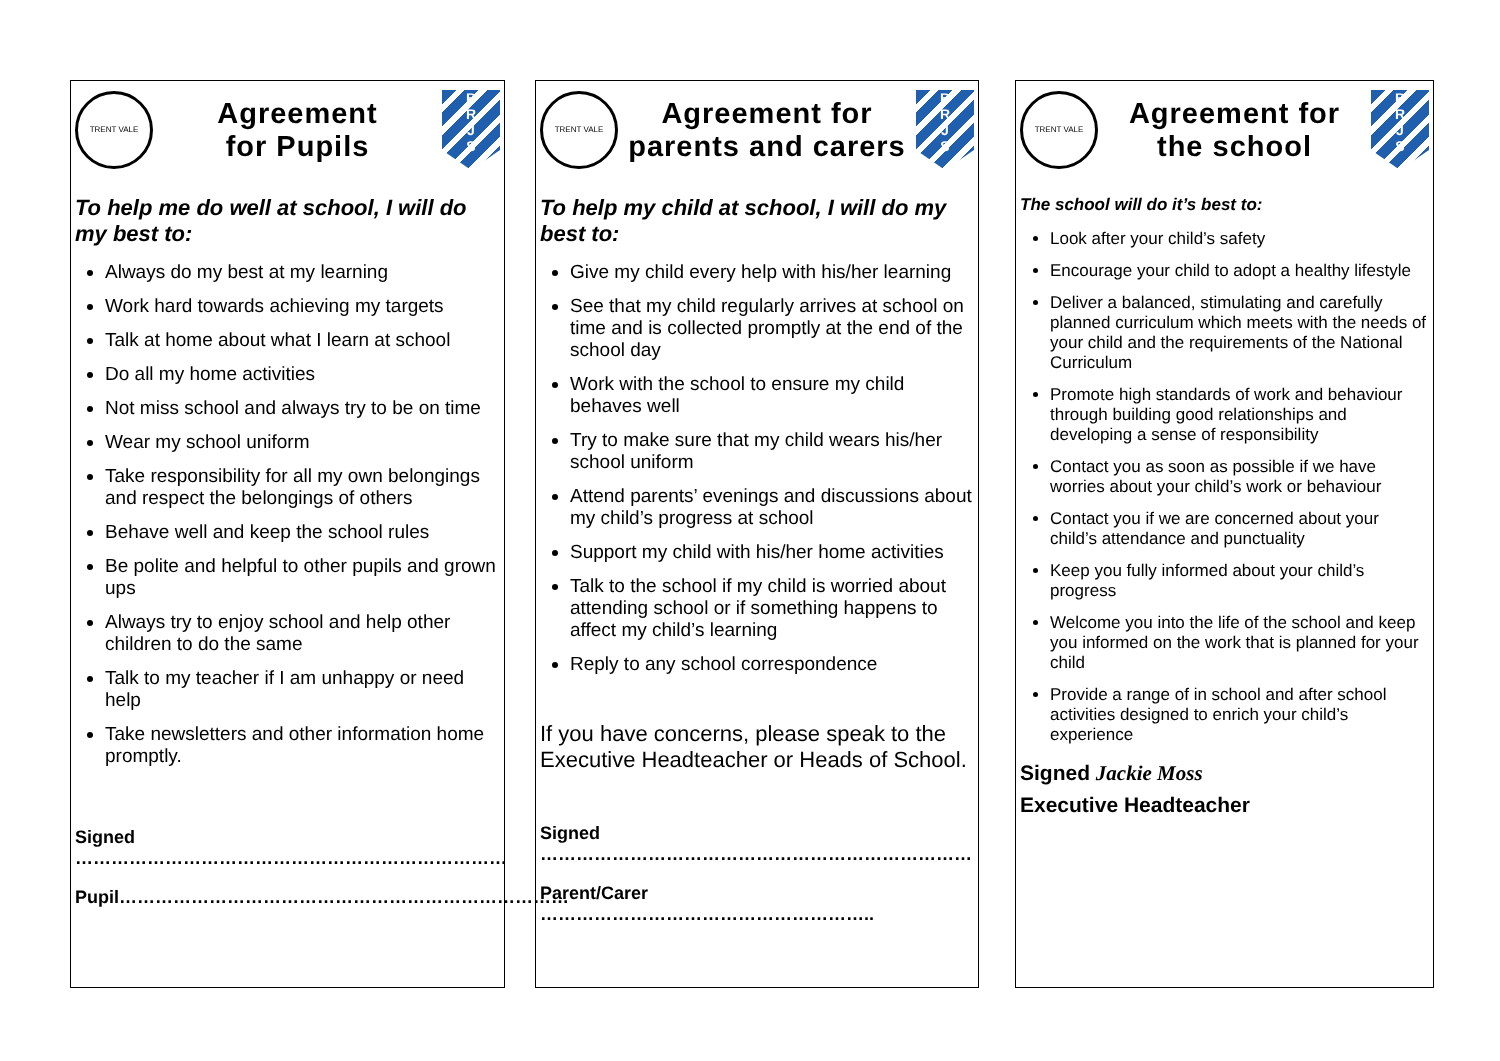TRENT VALE
Agreement
for Pupils
B
R
J
S
To help me do well at school, I will do my best to:
Always do my best at my learning
Work hard towards achieving my targets
Talk at home about what I learn at school
Do all my home activities
Not miss school and always try to be on time
Wear my school uniform
Take responsibility for all my own belongings and respect the belongings of others
Behave well and keep the school rules
Be polite and helpful to other pupils and grown ups
Always try to enjoy school and help other children to do the same
Talk to my teacher if I am unhappy or need help
Take newsletters and other information home promptly.
Signed ………………………………………………………………
Pupil…………………………………………………………………
TRENT VALE
Agreement for
parents and carers
B
R
J
S
To help my child at school, I will do my best to:
Give my child every help with his/her learning
See that my child regularly arrives at school on time and is collected promptly at the end of the school day
Work with the school to ensure my child behaves well
Try to make sure that my child wears his/her school uniform
Attend parents’ evenings and discussions about my child’s progress at school
Support my child with his/her home activities
Talk to the school if my child is worried about attending school or if something happens to affect my child’s learning
Reply to any school correspondence
If you have concerns, please speak to the Executive Headteacher or Heads of School.
Signed ………………………………………………………………
Parent/Carer ………………………………………………..
TRENT VALE
Agreement for
the school
B
R
J
S
The school will do it’s best to:
Look after your child’s safety
Encourage your child to adopt a healthy lifestyle
Deliver a balanced, stimulating and carefully planned curriculum which meets with the needs of your child and the requirements of the National Curriculum
Promote high standards of work and behaviour through building good relationships and developing a sense of responsibility
Contact you as soon as possible if we have worries about your child’s work or behaviour
Contact you if we are concerned about your child’s attendance and punctuality
Keep you fully informed about your child’s progress
Welcome you into the life of the school and keep you informed on the work that is planned for your child
Provide a range of in school and after school activities designed to enrich your child’s experience
Signed Jackie Moss
Executive Headteacher